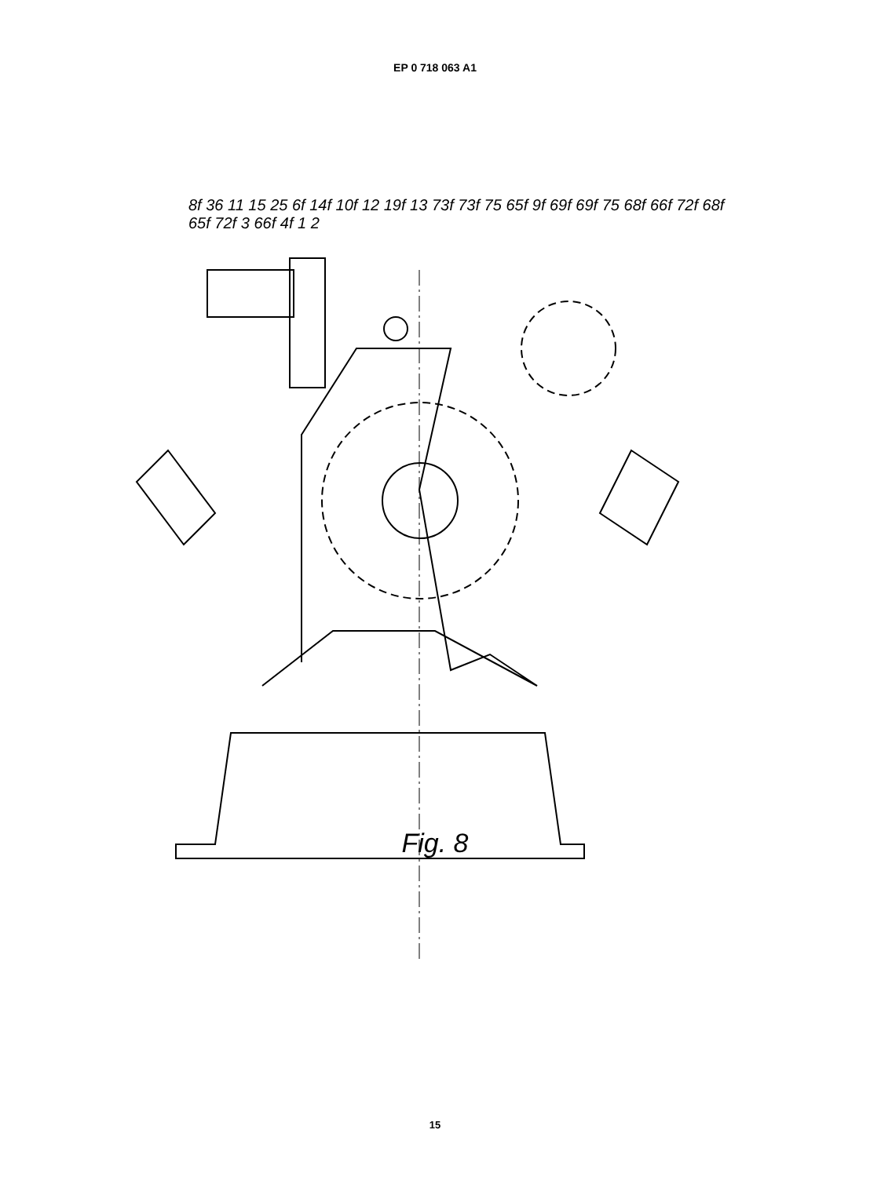EP 0 718 063 A1
8f 36 11 15 25 6f 14f 10f 12 19f 13 73f 73f 75 65f 9f 69f 69f 75 68f 66f 72f 68f 65f 72f 3 66f 4f 1 2
Fig. 8
15